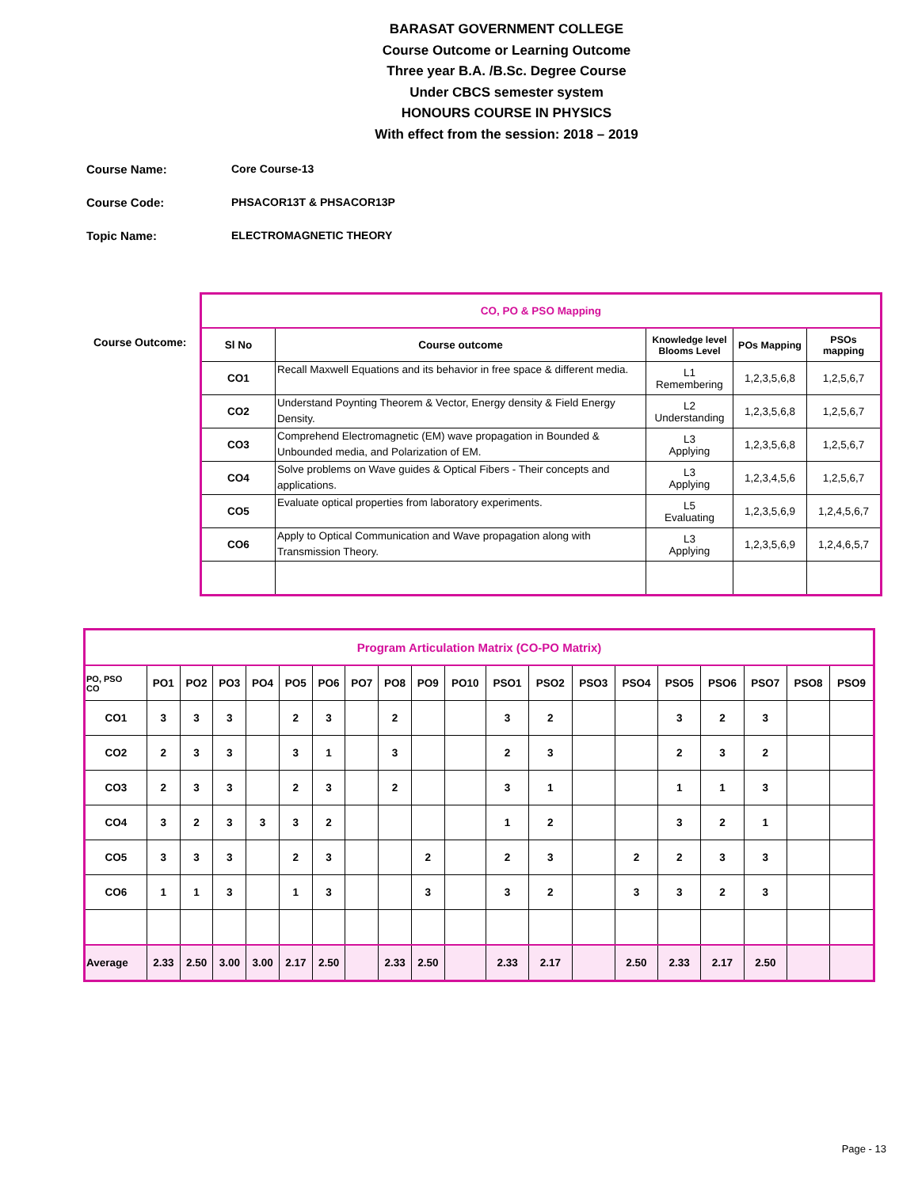BARASAT GOVERNMENT COLLEGE
Course Outcome or Learning Outcome
Three year B.A. /B.Sc. Degree Course
Under CBCS semester system
HONOURS COURSE IN PHYSICS
With effect from the session: 2018 – 2019
Course Name: Core Course-13
Course Code: PHSACOR13T & PHSACOR13P
Topic Name: ELECTROMAGNETIC THEORY
Course Outcome:
| CO, PO & PSO Mapping | | | | |
| Sl No | Course outcome | Knowledge level Blooms Level | POs Mapping | PSOs mapping |
| CO1 | Recall Maxwell Equations and its behavior in free space & different media. | L1 Remembering | 1,2,3,5,6,8 | 1,2,5,6,7 |
| CO2 | Understand Poynting Theorem & Vector, Energy density & Field Energy Density. | L2 Understanding | 1,2,3,5,6,8 | 1,2,5,6,7 |
| CO3 | Comprehend Electromagnetic (EM) wave propagation in Bounded & Unbounded media, and Polarization of EM. | L3 Applying | 1,2,3,5,6,8 | 1,2,5,6,7 |
| CO4 | Solve problems on Wave guides & Optical Fibers - Their concepts and applications. | L3 Applying | 1,2,3,4,5,6 | 1,2,5,6,7 |
| CO5 | Evaluate optical properties from laboratory experiments. | L5 Evaluating | 1,2,3,5,6,9 | 1,2,4,5,6,7 |
| CO6 | Apply to Optical Communication and Wave propagation along with Transmission Theory. | L3 Applying | 1,2,3,5,6,9 | 1,2,4,6,5,7 |
| Program Articulation Matrix (CO-PO Matrix) | | | | | | | | | | | | | | | | | | | |
| PO, PSO CO | PO1 | PO2 | PO3 | PO4 | PO5 | PO6 | PO7 | PO8 | PO9 | PO10 | PSO1 | PSO2 | PSO3 | PSO4 | PSO5 | PSO6 | PSO7 | PSO8 | PSO9 |
| CO1 | 3 | 3 | 3 | | 2 | 3 | | 2 | | | 3 | 2 | | | 3 | 2 | 3 | | |
| CO2 | 2 | 3 | 3 | | 3 | 1 | | 3 | | | 2 | 3 | | | 2 | 3 | 2 | | |
| CO3 | 2 | 3 | 3 | | 2 | 3 | | 2 | | | 3 | 1 | | | 1 | 1 | 3 | | |
| CO4 | 3 | 2 | 3 | 3 | 3 | 2 | | | | | 1 | 2 | | | 3 | 2 | 1 | | |
| CO5 | 3 | 3 | 3 | | 2 | 3 | | | 2 | | 2 | 3 | | 2 | 2 | 3 | 3 | | |
| CO6 | 1 | 1 | 3 | | 1 | 3 | | | 3 | | 3 | 2 | | 3 | 3 | 2 | 3 | | |
| Average | 2.33 | 2.50 | 3.00 | 3.00 | 2.17 | 2.50 | | 2.33 | 2.50 | | 2.33 | 2.17 | | 2.50 | 2.33 | 2.17 | 2.50 | | |
Page - 13